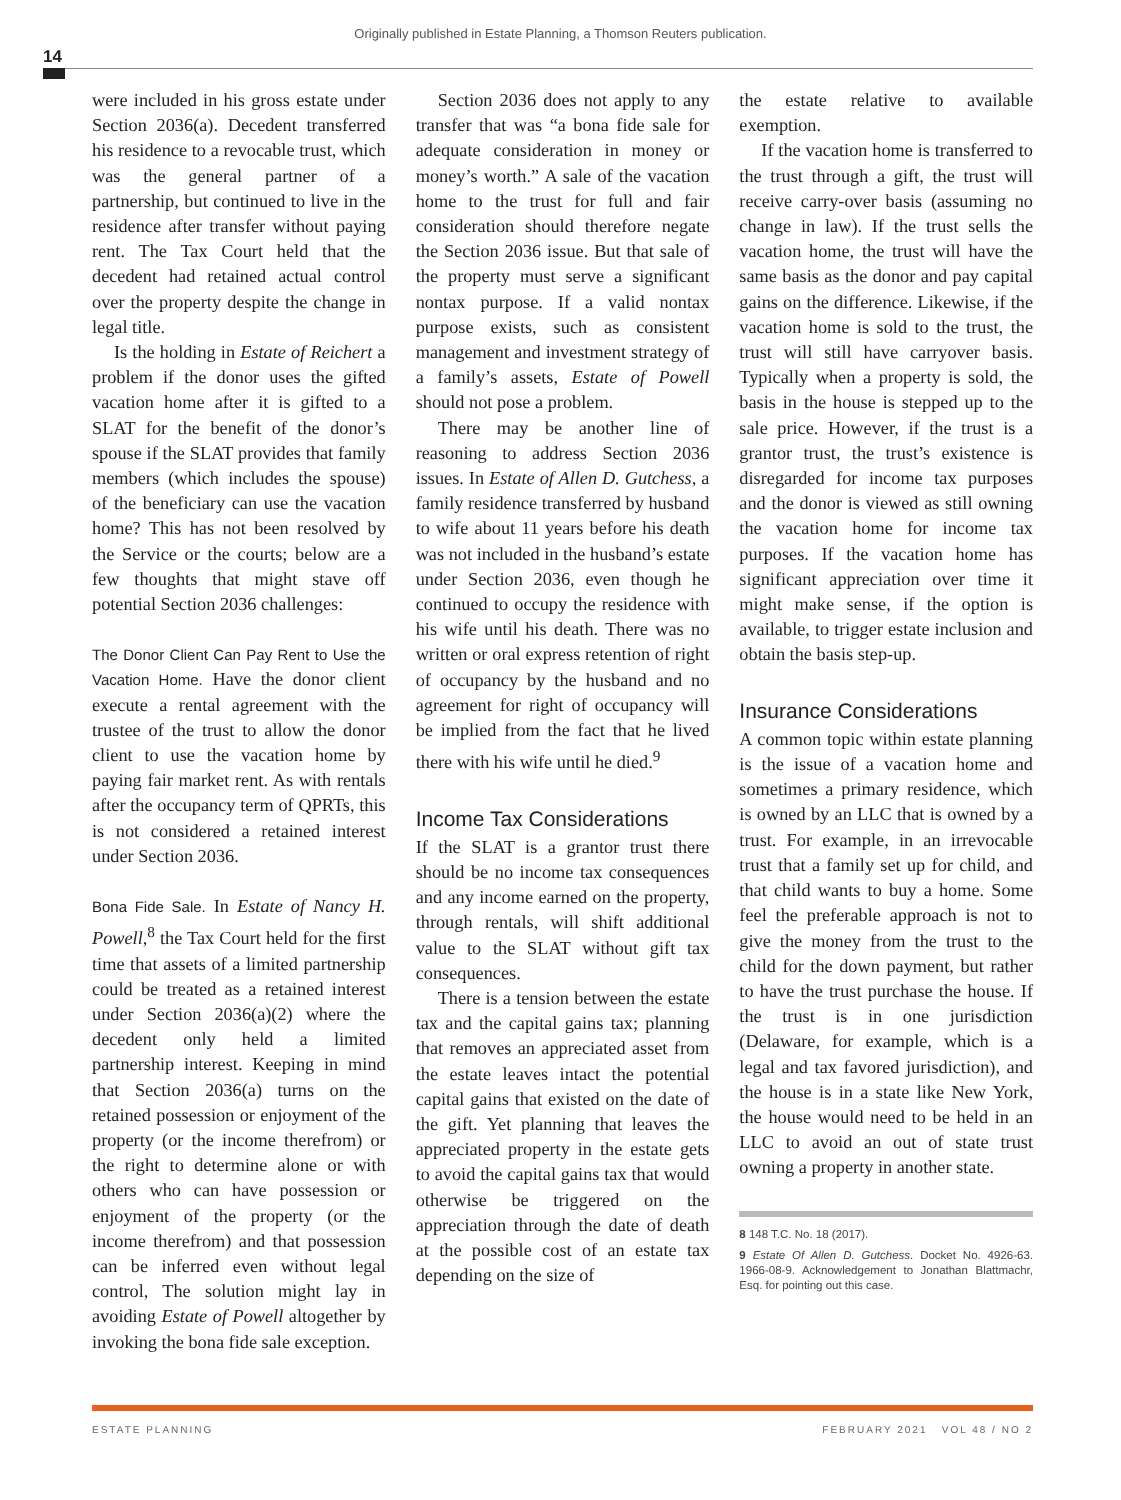Originally published in Estate Planning, a Thomson Reuters publication.
14
were included in his gross estate under Section 2036(a). Decedent transferred his residence to a revocable trust, which was the general partner of a partnership, but continued to live in the residence after transfer without paying rent. The Tax Court held that the decedent had retained actual control over the property despite the change in legal title.
Is the holding in Estate of Reichert a problem if the donor uses the gifted vacation home after it is gifted to a SLAT for the benefit of the donor’s spouse if the SLAT provides that family members (which includes the spouse) of the beneficiary can use the vacation home? This has not been resolved by the Service or the courts; below are a few thoughts that might stave off potential Section 2036 challenges:
The Donor Client Can Pay Rent to Use the Vacation Home. Have the donor client execute a rental agreement with the trustee of the trust to allow the donor client to use the vacation home by paying fair market rent. As with rentals after the occupancy term of QPRTs, this is not considered a retained interest under Section 2036.
Bona Fide Sale. In Estate of Nancy H. Powell,<sup>8</sup> the Tax Court held for the first time that assets of a limited partnership could be treated as a retained interest under Section 2036(a)(2) where the decedent only held a limited partnership interest. Keeping in mind that Section 2036(a) turns on the retained possession or enjoyment of the property (or the income therefrom) or the right to determine alone or with others who can have possession or enjoyment of the property (or the income therefrom) and that possession can be inferred even without legal control, The solution might lay in avoiding Estate of Powell altogether by invoking the bona fide sale exception.
Section 2036 does not apply to any transfer that was “a bona fide sale for adequate consideration in money or money’s worth.” A sale of the vacation home to the trust for full and fair consideration should therefore negate the Section 2036 issue. But that sale of the property must serve a significant nontax purpose. If a valid nontax purpose exists, such as consistent management and investment strategy of a family’s assets, Estate of Powell should not pose a problem.
There may be another line of reasoning to address Section 2036 issues. In Estate of Allen D. Gutchess, a family residence transferred by husband to wife about 11 years before his death was not included in the husband’s estate under Section 2036, even though he continued to occupy the residence with his wife until his death. There was no written or oral express retention of right of occupancy by the husband and no agreement for right of occupancy will be implied from the fact that he lived there with his wife until he died.<sup>9</sup>
Income Tax Considerations
If the SLAT is a grantor trust there should be no income tax consequences and any income earned on the property, through rentals, will shift additional value to the SLAT without gift tax consequences.
There is a tension between the estate tax and the capital gains tax; planning that removes an appreciated asset from the estate leaves intact the potential capital gains that existed on the date of the gift. Yet planning that leaves the appreciated property in the estate gets to avoid the capital gains tax that would otherwise be triggered on the appreciation through the date of death at the possible cost of an estate tax depending on the size of
the estate relative to available exemption.
If the vacation home is transferred to the trust through a gift, the trust will receive carry-over basis (assuming no change in law). If the trust sells the vacation home, the trust will have the same basis as the donor and pay capital gains on the difference. Likewise, if the vacation home is sold to the trust, the trust will still have carryover basis. Typically when a property is sold, the basis in the house is stepped up to the sale price. However, if the trust is a grantor trust, the trust’s existence is disregarded for income tax purposes and the donor is viewed as still owning the vacation home for income tax purposes. If the vacation home has significant appreciation over time it might make sense, if the option is available, to trigger estate inclusion and obtain the basis step-up.
Insurance Considerations
A common topic within estate planning is the issue of a vacation home and sometimes a primary residence, which is owned by an LLC that is owned by a trust. For example, in an irrevocable trust that a family set up for child, and that child wants to buy a home. Some feel the preferable approach is not to give the money from the trust to the child for the down payment, but rather to have the trust purchase the house. If the trust is in one jurisdiction (Delaware, for example, which is a legal and tax favored jurisdiction), and the house is in a state like New York, the house would need to be held in an LLC to avoid an out of state trust owning a property in another state.
8 148 T.C. No. 18 (2017).
9 Estate Of Allen D. Gutchess. Docket No. 4926-63. 1966-08-9. Acknowledgement to Jonathan Blattmachr, Esq. for pointing out this case.
ESTATE PLANNING FEBRUARY 2021 VOL 48 / NO 2